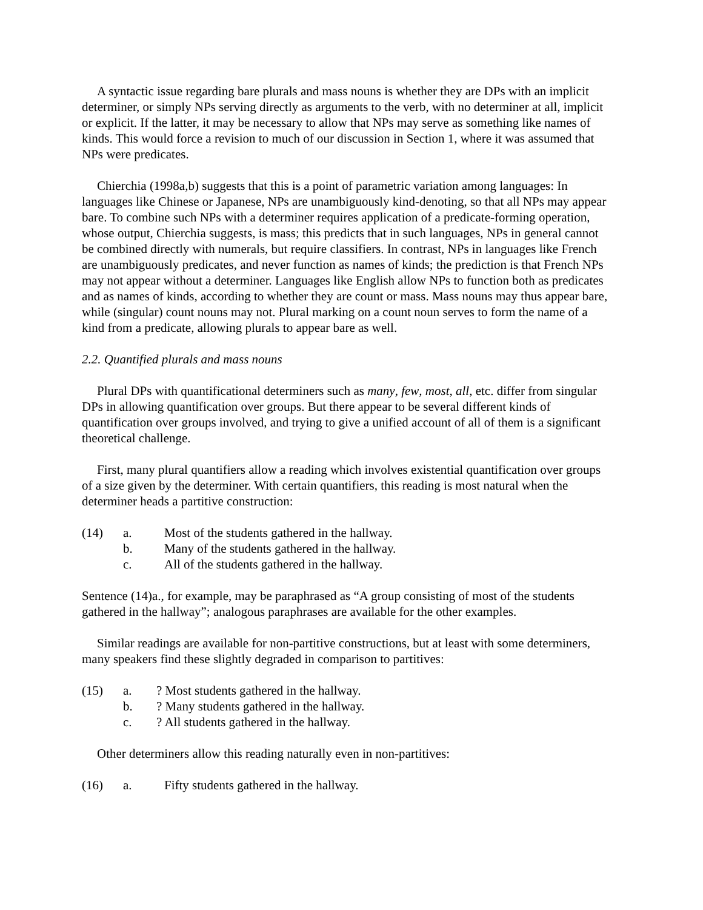A syntactic issue regarding bare plurals and mass nouns is whether they are DPs with an implicit determiner, or simply NPs serving directly as arguments to the verb, with no determiner at all, implicit or explicit. If the latter, it may be necessary to allow that NPs may serve as something like names of kinds. This would force a revision to much of our discussion in Section 1, where it was assumed that NPs were predicates.
Chierchia (1998a,b) suggests that this is a point of parametric variation among languages: In languages like Chinese or Japanese, NPs are unambiguously kind-denoting, so that all NPs may appear bare. To combine such NPs with a determiner requires application of a predicate-forming operation, whose output, Chierchia suggests, is mass; this predicts that in such languages, NPs in general cannot be combined directly with numerals, but require classifiers. In contrast, NPs in languages like French are unambiguously predicates, and never function as names of kinds; the prediction is that French NPs may not appear without a determiner. Languages like English allow NPs to function both as predicates and as names of kinds, according to whether they are count or mass. Mass nouns may thus appear bare, while (singular) count nouns may not. Plural marking on a count noun serves to form the name of a kind from a predicate, allowing plurals to appear bare as well.
2.2. Quantified plurals and mass nouns
Plural DPs with quantificational determiners such as many, few, most, all, etc. differ from singular DPs in allowing quantification over groups. But there appear to be several different kinds of quantification over groups involved, and trying to give a unified account of all of them is a significant theoretical challenge.
First, many plural quantifiers allow a reading which involves existential quantification over groups of a size given by the determiner. With certain quantifiers, this reading is most natural when the determiner heads a partitive construction:
(14) a. Most of the students gathered in the hallway.
b. Many of the students gathered in the hallway.
c. All of the students gathered in the hallway.
Sentence (14)a., for example, may be paraphrased as “A group consisting of most of the students gathered in the hallway”; analogous paraphrases are available for the other examples.
Similar readings are available for non-partitive constructions, but at least with some determiners, many speakers find these slightly degraded in comparison to partitives:
(15) a.? Most students gathered in the hallway.
b.? Many students gathered in the hallway.
c.? All students gathered in the hallway.
Other determiners allow this reading naturally even in non-partitives:
(16) a. Fifty students gathered in the hallway.